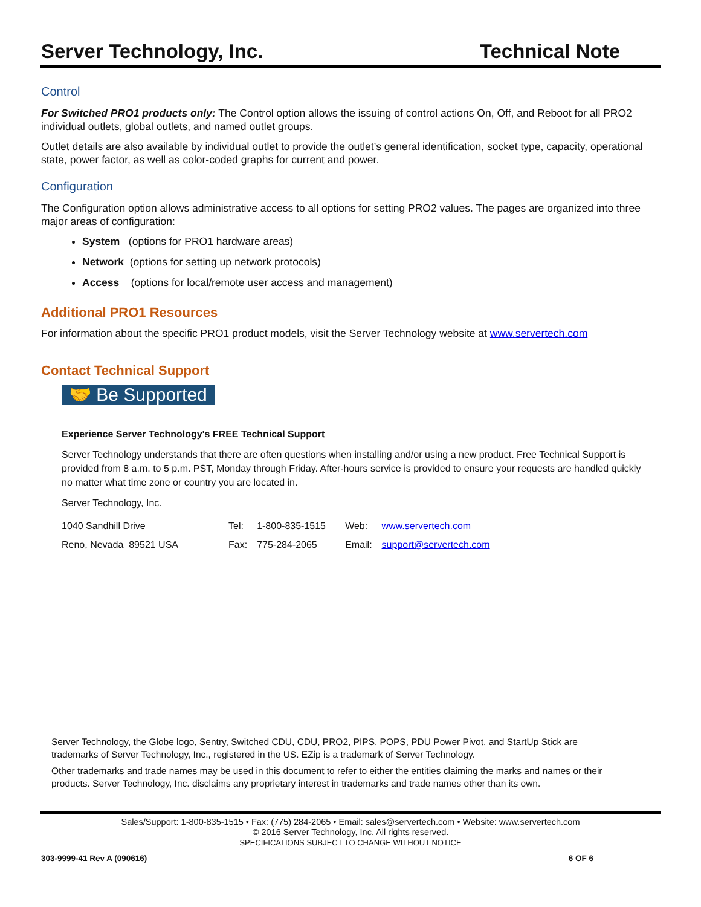Server Technology, Inc. Technical Note
Control
For Switched PRO1 products only: The Control option allows the issuing of control actions On, Off, and Reboot for all PRO2 individual outlets, global outlets, and named outlet groups.
Outlet details are also available by individual outlet to provide the outlet’s general identification, socket type, capacity, operational state, power factor, as well as color-coded graphs for current and power.
Configuration
The Configuration option allows administrative access to all options for setting PRO2 values. The pages are organized into three major areas of configuration:
System (options for PRO1 hardware areas)
Network (options for setting up network protocols)
Access (options for local/remote user access and management)
Additional PRO1 Resources
For information about the specific PRO1 product models, visit the Server Technology website at www.servertech.com
Contact Technical Support
🤝 Be Supported
Experience Server Technology's FREE Technical Support
Server Technology understands that there are often questions when installing and/or using a new product. Free Technical Support is provided from 8 a.m. to 5 p.m. PST, Monday through Friday. After-hours service is provided to ensure your requests are handled quickly no matter what time zone or country you are located in.
Server Technology, Inc.
| 1040 Sandhill Drive | Tel: | 1-800-835-1515 | Web: | www.servertech.com |
| Reno, Nevada 89521 USA | Fax: | 775-284-2065 | Email: | support@servertech.com |
Server Technology, the Globe logo, Sentry, Switched CDU, CDU, PRO2, PIPS, POPS, PDU Power Pivot, and StartUp Stick are trademarks of Server Technology, Inc., registered in the US. EZip is a trademark of Server Technology.
Other trademarks and trade names may be used in this document to refer to either the entities claiming the marks and names or their products. Server Technology, Inc. disclaims any proprietary interest in trademarks and trade names other than its own.
Sales/Support: 1-800-835-1515 • Fax: (775) 284-2065 • Email: sales@servertech.com • Website: www.servertech.com
© 2016 Server Technology, Inc. All rights reserved.
SPECIFICATIONS SUBJECT TO CHANGE WITHOUT NOTICE
303-9999-41 Rev A (090616) 6 OF 6